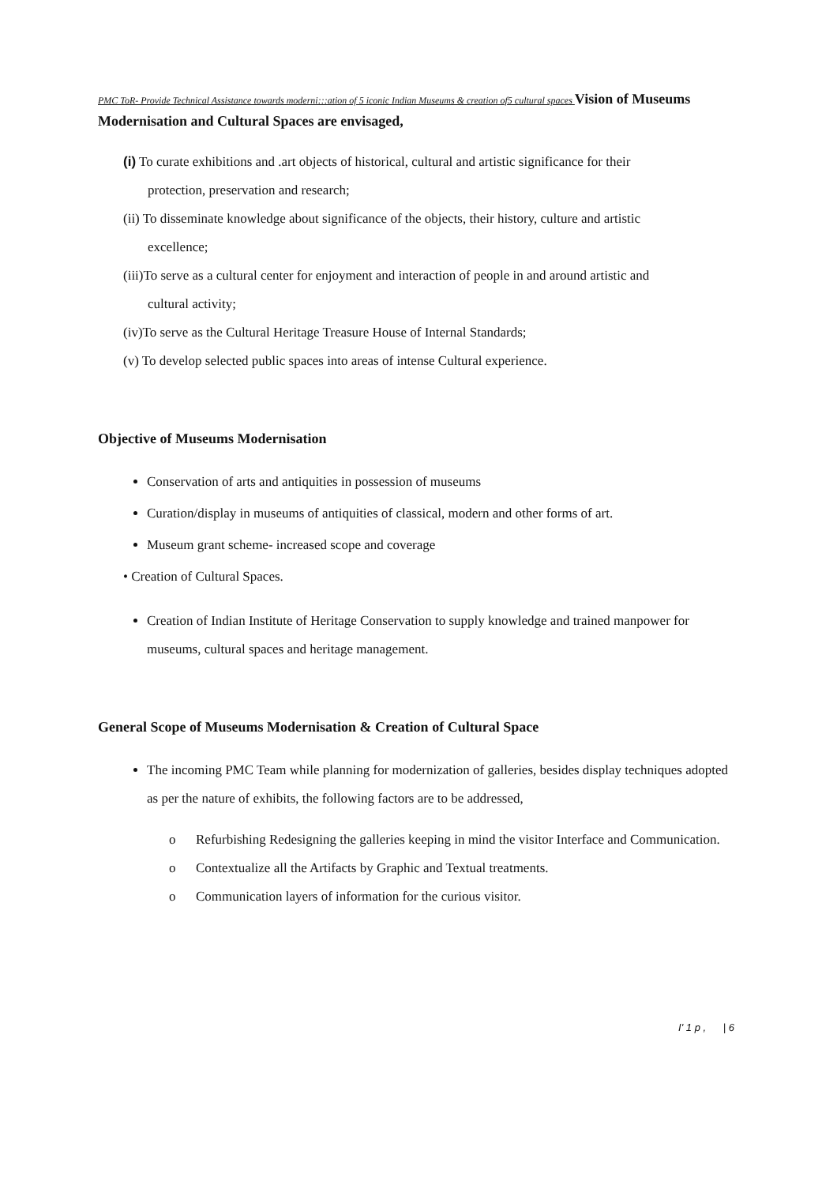PMC ToR- Provide Technical Assistance towards moderni:::ation of 5 iconic Indian Museums & creation of5 cultural spaces Vision of Museums Modernisation and Cultural Spaces are envisaged,
(i) To curate exhibitions and .art objects of historical, cultural and artistic significance for their
protection, preservation and research;
(ii) To disseminate knowledge about significance of the objects, their history, culture and artistic
excellence;
(iii)To serve as a cultural center for enjoyment and interaction of people in and around artistic and
cultural activity;
(iv)To serve as the Cultural Heritage Treasure House of Internal Standards;
(v) To develop selected public spaces into areas of intense Cultural experience.
Objective of Museums Modernisation
Conservation of arts and antiquities in possession of museums
Curation/display in museums of antiquities of classical, modern and other forms of art.
Museum grant scheme- increased scope and coverage
• Creation of Cultural Spaces.
Creation of Indian Institute of Heritage Conservation to supply knowledge and trained manpower for museums, cultural spaces and heritage management.
General Scope of Museums Modernisation & Creation of Cultural Space
The incoming PMC Team while planning for modernization of galleries, besides display techniques adopted as per the nature of exhibits, the following factors are to be addressed,
o Refurbishing Redesigning the galleries keeping in mind the visitor Interface and Communication.
o Contextualize all the Artifacts by Graphic and Textual treatments.
o Communication layers of information for the curious visitor.
I' 1 p , | 6